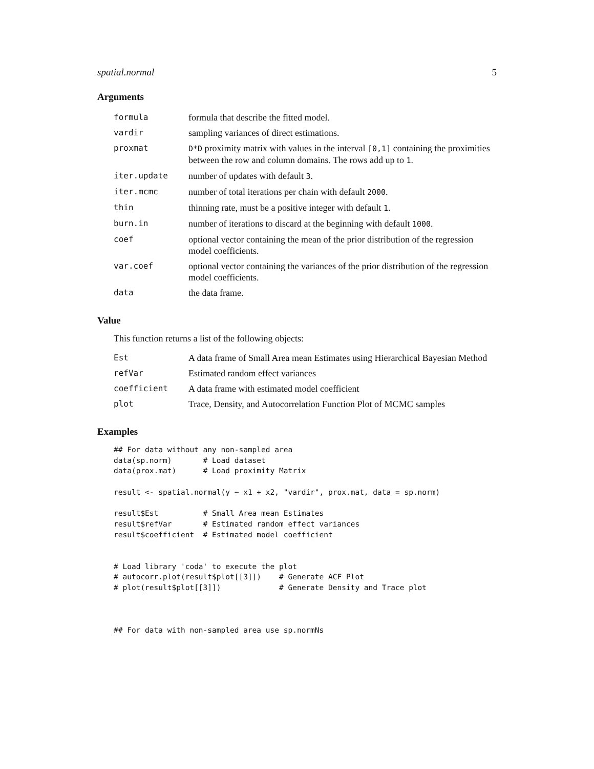spatial.normal 5
Arguments
| formula | formula that describe the fitted model. |
| vardir | sampling variances of direct estimations. |
| proxmat | D*D proximity matrix with values in the interval [0,1] containing the proximities between the row and column domains. The rows add up to 1 . |
| iter.update | number of updates with default 3 . |
| iter.mcmc | number of total iterations per chain with default 2000 . |
| thin | thinning rate, must be a positive integer with default 1 . |
| burn.in | number of iterations to discard at the beginning with default 1000 . |
| coef | optional vector containing the mean of the prior distribution of the regression model coefficients. |
| var.coef | optional vector containing the variances of the prior distribution of the regression model coefficients. |
| data | the data frame. |
Value
This function returns a list of the following objects:
| Est | A data frame of Small Area mean Estimates using Hierarchical Bayesian Method |
| refVar | Estimated random effect variances |
| coefficient | A data frame with estimated model coefficient |
| plot | Trace, Density, and Autocorrelation Function Plot of MCMC samples |
Examples
## For data without any non-sampled area
data(sp.norm)       # Load dataset
data(prox.mat)      # Load proximity Matrix

result <- spatial.normal(y ~ x1 + x2, "vardir", prox.mat, data = sp.norm)

result$Est          # Small Area mean Estimates
result$refVar       # Estimated random effect variances
result$coefficient  # Estimated model coefficient


# Load library 'coda' to execute the plot
# autocorr.plot(result$plot[[3]])    # Generate ACF Plot
# plot(result$plot[[3]])             # Generate Density and Trace plot



## For data with non-sampled area use sp.normNs